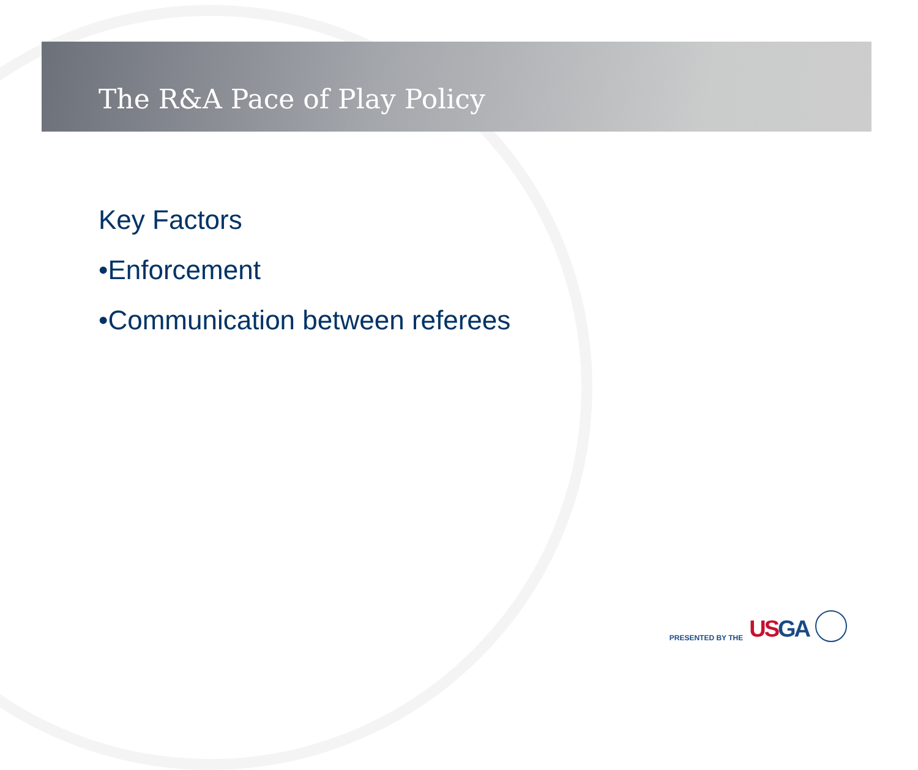The R&A Pace of Play Policy
Key Factors
•Enforcement
•Communication between referees
PRESENTED BY THE USGA